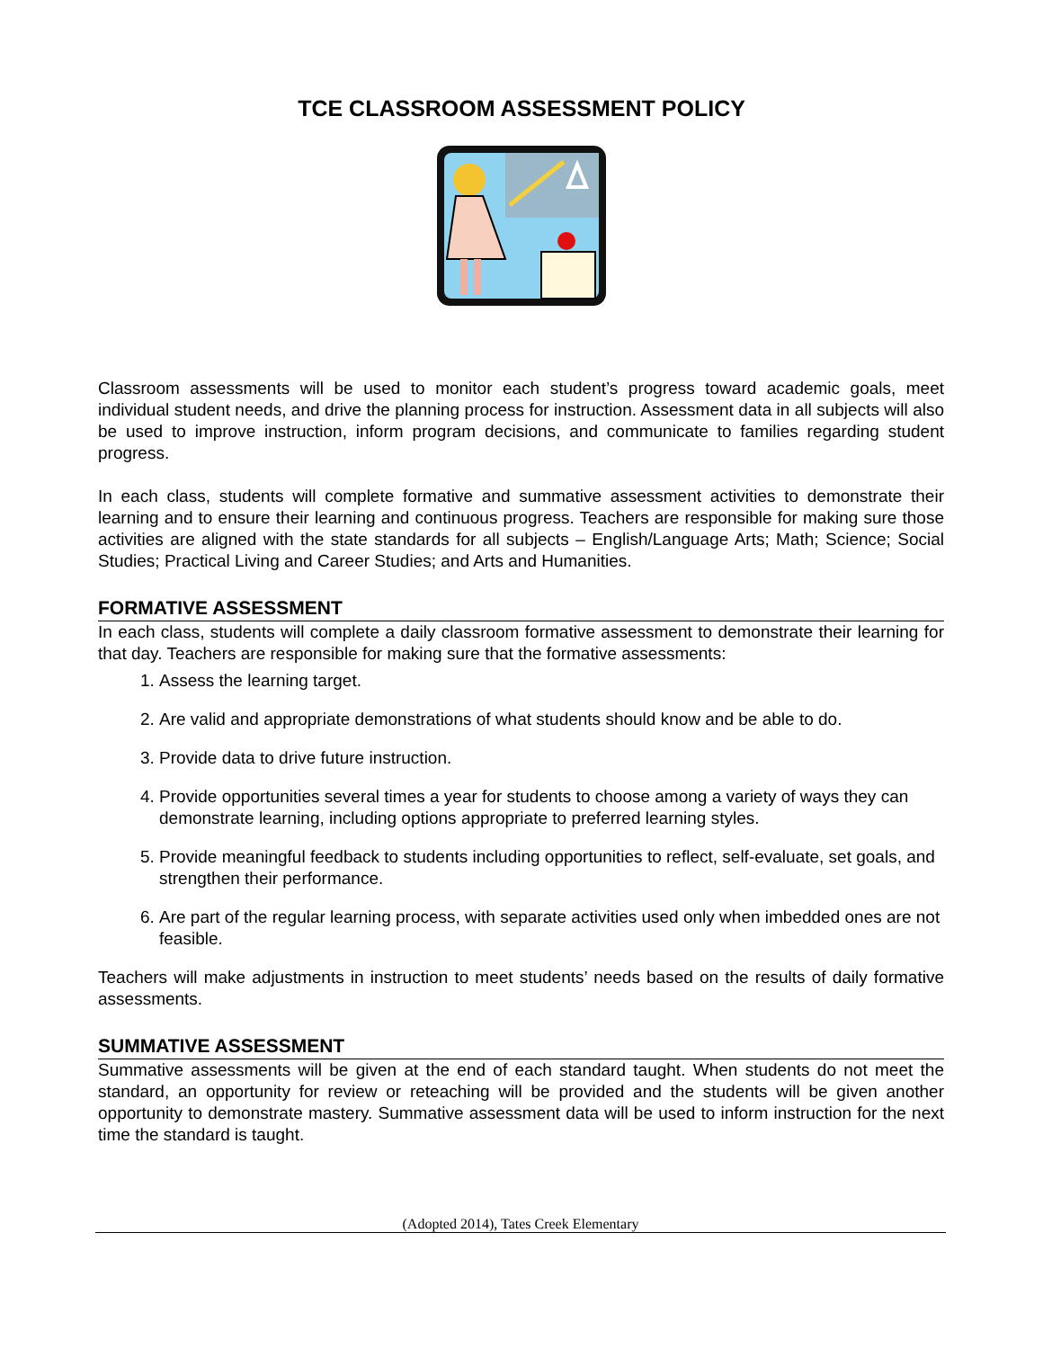TCE CLASSROOM ASSESSMENT POLICY
Classroom assessments will be used to monitor each student’s progress toward academic goals, meet individual student needs, and drive the planning process for instruction. Assessment data in all subjects will also be used to improve instruction, inform program decisions, and communicate to families regarding student progress.
In each class, students will complete formative and summative assessment activities to demonstrate their learning and to ensure their learning and continuous progress. Teachers are responsible for making sure those activities are aligned with the state standards for all subjects – English/Language Arts; Math; Science; Social Studies; Practical Living and Career Studies; and Arts and Humanities.
FORMATIVE ASSESSMENT
In each class, students will complete a daily classroom formative assessment to demonstrate their learning for that day. Teachers are responsible for making sure that the formative assessments:
1. Assess the learning target.
2. Are valid and appropriate demonstrations of what students should know and be able to do.
3. Provide data to drive future instruction.
4. Provide opportunities several times a year for students to choose among a variety of ways they can demonstrate learning, including options appropriate to preferred learning styles.
5. Provide meaningful feedback to students including opportunities to reflect, self-evaluate, set goals, and strengthen their performance.
6. Are part of the regular learning process, with separate activities used only when imbedded ones are not feasible.
Teachers will make adjustments in instruction to meet students’ needs based on the results of daily formative assessments.
SUMMATIVE ASSESSMENT
Summative assessments will be given at the end of each standard taught. When students do not meet the standard, an opportunity for review or reteaching will be provided and the students will be given another opportunity to demonstrate mastery. Summative assessment data will be used to inform instruction for the next time the standard is taught.
(Adopted 2014), Tates Creek Elementary